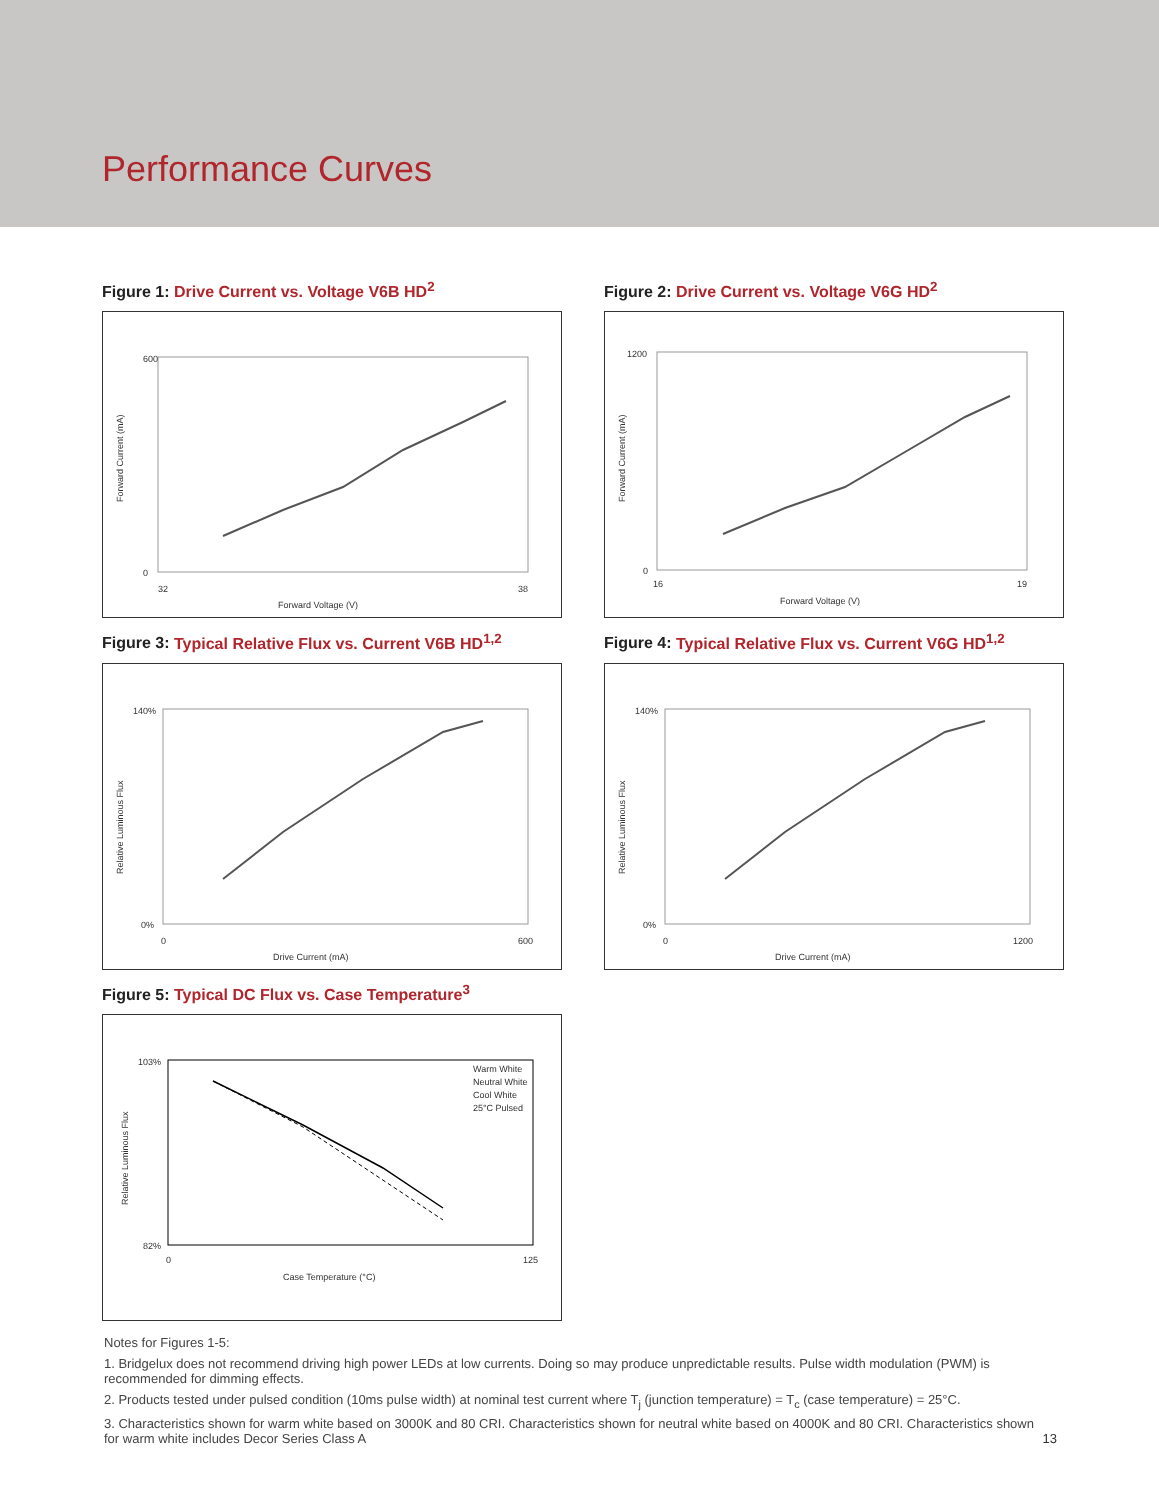Performance Curves
Figure 1: Drive Current vs. Voltage V6B HD<sup>2</sup>
600
0
32
38
Forward Voltage (V)
Forward Current (mA)
Figure 2: Drive Current vs. Voltage V6G HD<sup>2</sup>
1200
0
16
19
Forward Voltage (V)
Forward Current (mA)
Figure 3: Typical Relative Flux vs. Current V6B HD<sup>1,2</sup>
140%
0%
0
600
Drive Current (mA)
Relative Luminous Flux
Figure 4: Typical Relative Flux vs. Current V6G HD<sup>1,2</sup>
140%
0%
0
1200
Drive Current (mA)
Relative Luminous Flux
Figure 5: Typical DC Flux vs. Case Temperature<sup>3</sup>
103%
82%
0
125
Case Temperature (°C)
Relative Luminous Flux
Warm White
Neutral White
Cool White
25°C Pulsed
Notes for Figures 1-5:
1. Bridgelux does not recommend driving high power LEDs at low currents. Doing so may produce unpredictable results. Pulse width modulation (PWM) is recommended for dimming effects.
2. Products tested under pulsed condition (10ms pulse width) at nominal test current where T<sub>j</sub> (junction temperature) = T<sub>c</sub> (case temperature) = 25°C.
3. Characteristics shown for warm white based on 3000K and 80 CRI. Characteristics shown for neutral white based on 4000K and 80 CRI. Characteristics shown for warm white includes Decor Series Class A
13